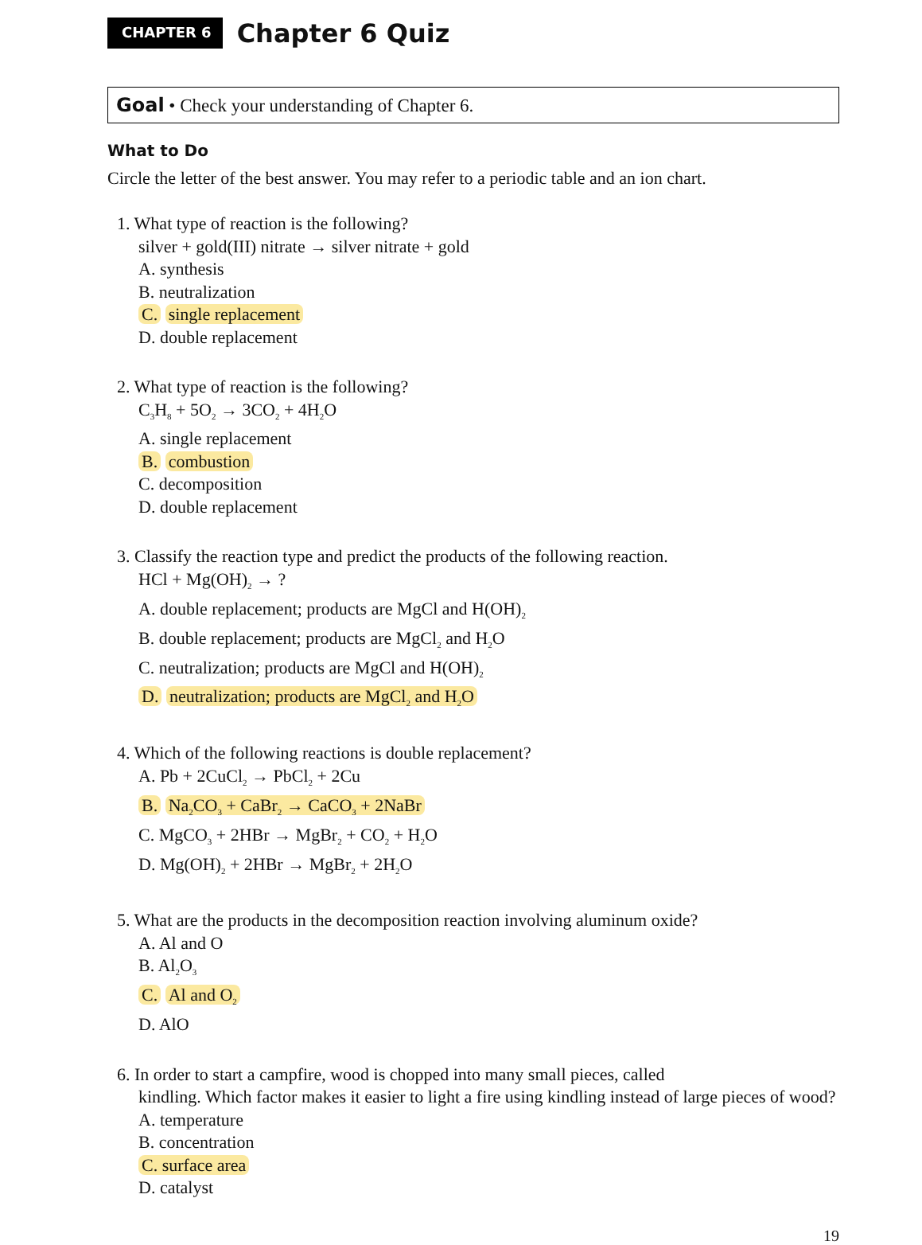CHAPTER 6
Chapter 6 Quiz
Goal • Check your understanding of Chapter 6.
What to Do
Circle the letter of the best answer. You may refer to a periodic table and an ion chart.
1. What type of reaction is the following?
silver + gold(III) nitrate → silver nitrate + gold
A. synthesis
B. neutralization
C. single replacement
D. double replacement
2. What type of reaction is the following?
C<sub>3</sub>H<sub>8</sub> + 5O<sub>2</sub> → 3CO<sub>2</sub> + 4H<sub>2</sub>O
A. single replacement
B. combustion
C. decomposition
D. double replacement
3. Classify the reaction type and predict the products of the following reaction.
HCl + Mg(OH)<sub>2</sub> → ?
A. double replacement; products are MgCl and H(OH)<sub>2</sub>
B. double replacement; products are MgCl<sub>2</sub> and H<sub>2</sub>O
C. neutralization; products are MgCl and H(OH)<sub>2</sub>
D. neutralization; products are MgCl<sub>2</sub> and H<sub>2</sub>O
4. Which of the following reactions is double replacement?
A. Pb + 2CuCl<sub>2</sub> → PbCl<sub>2</sub> + 2Cu
B. Na<sub>2</sub>CO<sub>3</sub> + CaBr<sub>2</sub> → CaCO<sub>3</sub> + 2NaBr
C. MgCO<sub>3</sub> + 2HBr → MgBr<sub>2</sub> + CO<sub>2</sub> + H<sub>2</sub>O
D. Mg(OH)<sub>2</sub> + 2HBr → MgBr<sub>2</sub> + 2H<sub>2</sub>O
5. What are the products in the decomposition reaction involving aluminum oxide?
A. Al and O
B. Al<sub>2</sub>O<sub>3</sub>
C. Al and O<sub>2</sub>
D. AlO
6. In order to start a campfire, wood is chopped into many small pieces, called
kindling. Which factor makes it easier to light a fire using kindling instead of large pieces of wood?
A. temperature
B. concentration
C. surface area
D. catalyst
19